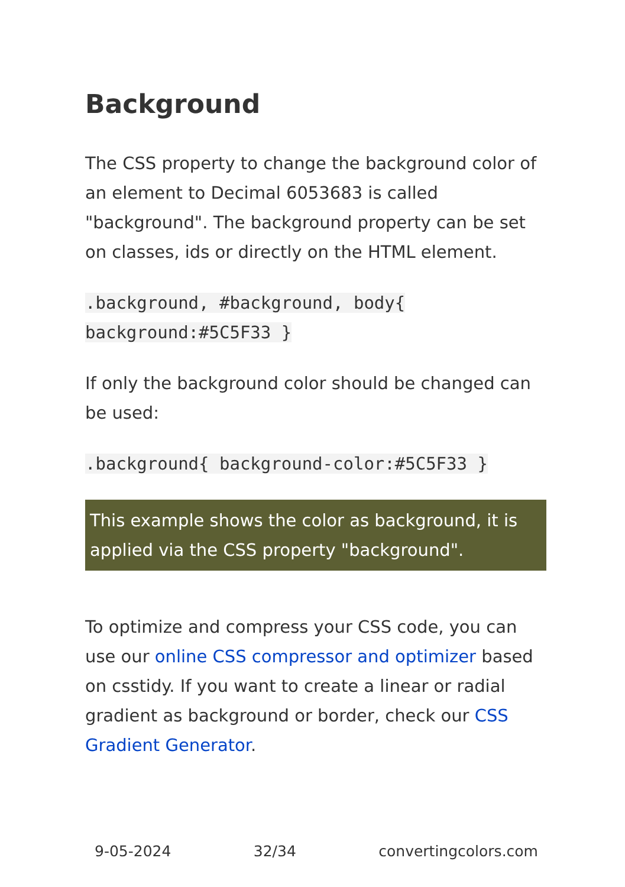Background
The CSS property to change the background color of an element to Decimal 6053683 is called "background". The background property can be set on classes, ids or directly on the HTML element.
.background, #background, body{ background:#5C5F33 }
If only the background color should be changed can be used:
.background{ background-color:#5C5F33 }
This example shows the color as background, it is applied via the CSS property "background".
To optimize and compress your CSS code, you can use our online CSS compressor and optimizer based on csstidy. If you want to create a linear or radial gradient as background or border, check our CSS Gradient Generator.
9-05-2024 32/34 convertingcolors.com